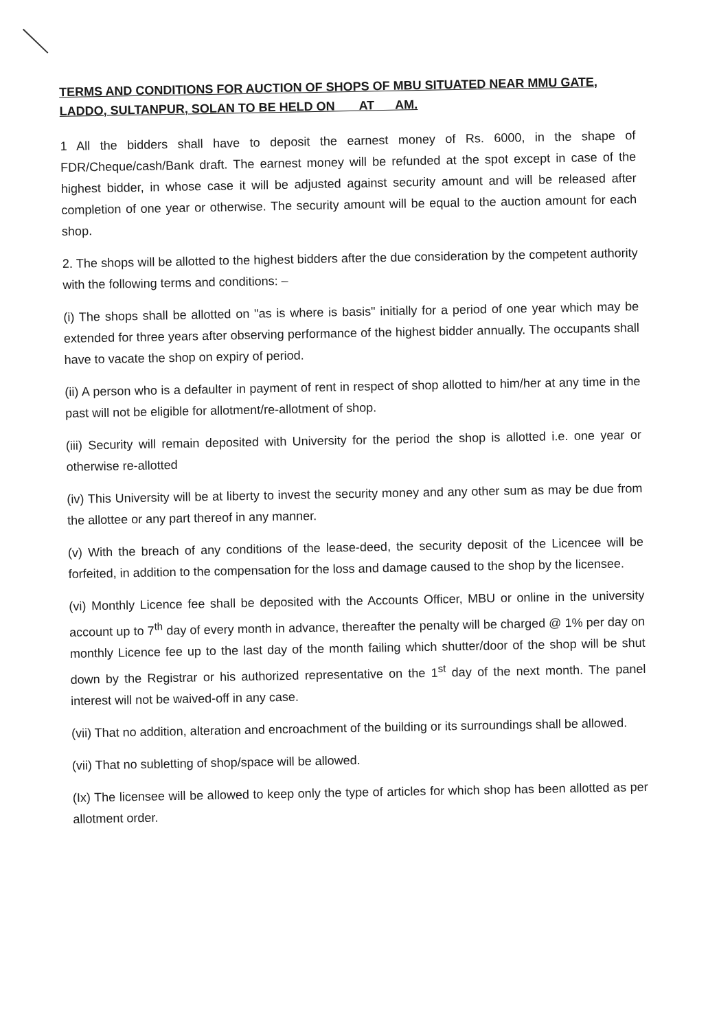TERMS AND CONDITIONS FOR AUCTION OF SHOPS OF MBU SITUATED NEAR MMU GATE, LADDO, SULTANPUR, SOLAN TO BE HELD ON AT AM.
1 All the bidders shall have to deposit the earnest money of Rs. 6000, in the shape of FDR/Cheque/cash/Bank draft. The earnest money will be refunded at the spot except in case of the highest bidder, in whose case it will be adjusted against security amount and will be released after completion of one year or otherwise. The security amount will be equal to the auction amount for each shop.
2. The shops will be allotted to the highest bidders after the due consideration by the competent authority with the following terms and conditions: –
(i) The shops shall be allotted on "as is where is basis" initially for a period of one year which may be extended for three years after observing performance of the highest bidder annually. The occupants shall have to vacate the shop on expiry of period.
(ii) A person who is a defaulter in payment of rent in respect of shop allotted to him/her at any time in the past will not be eligible for allotment/re-allotment of shop.
(iii) Security will remain deposited with University for the period the shop is allotted i.e. one year or otherwise re-allotted
(iv) This University will be at liberty to invest the security money and any other sum as may be due from the allottee or any part thereof in any manner.
(v) With the breach of any conditions of the lease-deed, the security deposit of the Licencee will be forfeited, in addition to the compensation for the loss and damage caused to the shop by the licensee.
(vi) Monthly Licence fee shall be deposited with the Accounts Officer, MBU or online in the university account up to 7<sup>th</sup> day of every month in advance, thereafter the penalty will be charged @ 1% per day on monthly Licence fee up to the last day of the month failing which shutter/door of the shop will be shut down by the Registrar or his authorized representative on the 1<sup>st</sup> day of the next month. The panel interest will not be waived-off in any case.
(vii) That no addition, alteration and encroachment of the building or its surroundings shall be allowed.
(vii) That no subletting of shop/space will be allowed.
(Ix) The licensee will be allowed to keep only the type of articles for which shop has been allotted as per allotment order.